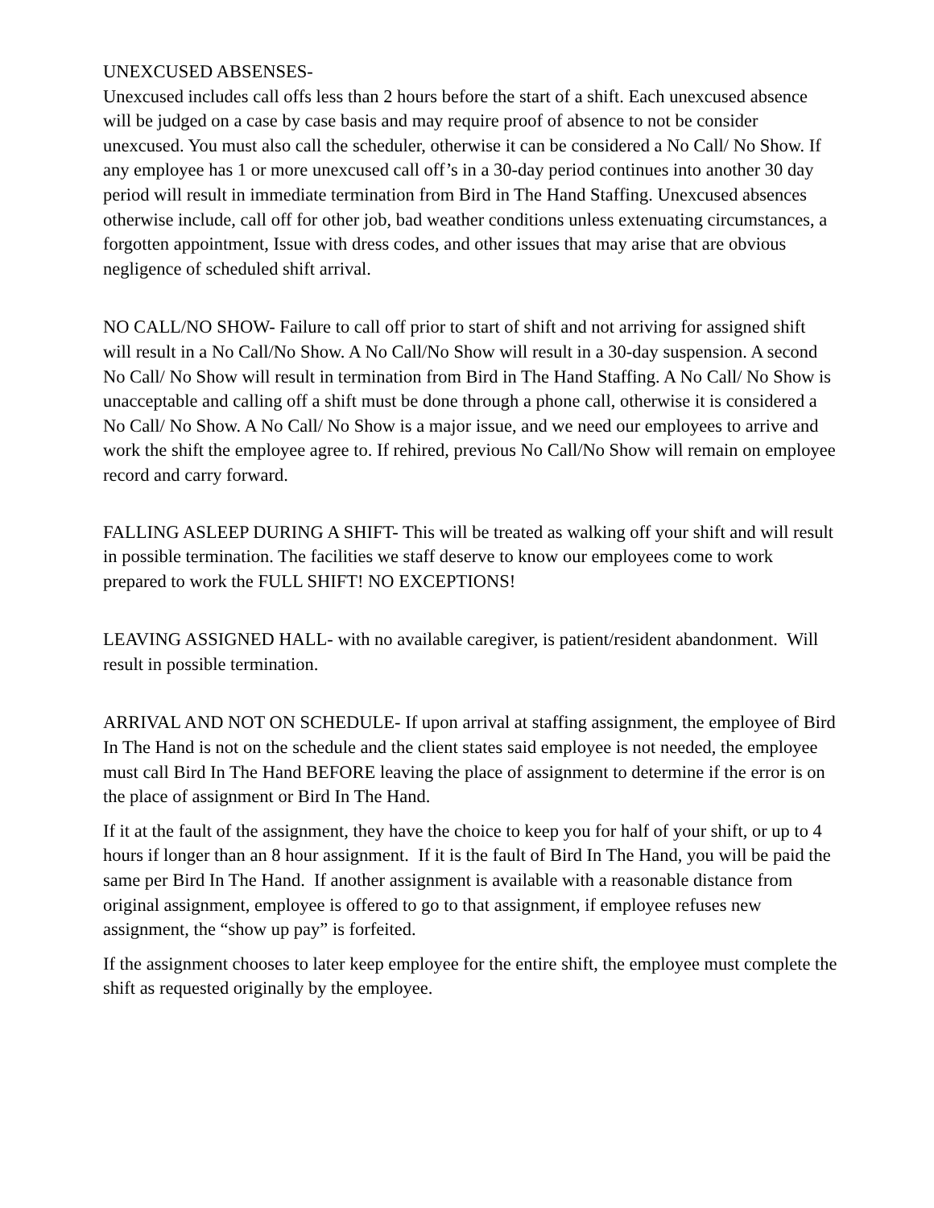UNEXCUSED ABSENSES-
Unexcused includes call offs less than 2 hours before the start of a shift. Each unexcused absence will be judged on a case by case basis and may require proof of absence to not be consider unexcused. You must also call the scheduler, otherwise it can be considered a No Call/ No Show. If any employee has 1 or more unexcused call off’s in a 30-day period continues into another 30 day period will result in immediate termination from Bird in The Hand Staffing. Unexcused absences otherwise include, call off for other job, bad weather conditions unless extenuating circumstances, a forgotten appointment, Issue with dress codes, and other issues that may arise that are obvious negligence of scheduled shift arrival.
NO CALL/NO SHOW- Failure to call off prior to start of shift and not arriving for assigned shift will result in a No Call/No Show. A No Call/No Show will result in a 30-day suspension. A second No Call/ No Show will result in termination from Bird in The Hand Staffing. A No Call/ No Show is unacceptable and calling off a shift must be done through a phone call, otherwise it is considered a No Call/ No Show. A No Call/ No Show is a major issue, and we need our employees to arrive and work the shift the employee agree to. If rehired, previous No Call/No Show will remain on employee record and carry forward.
FALLING ASLEEP DURING A SHIFT- This will be treated as walking off your shift and will result in possible termination. The facilities we staff deserve to know our employees come to work prepared to work the FULL SHIFT! NO EXCEPTIONS!
LEAVING ASSIGNED HALL- with no available caregiver, is patient/resident abandonment. Will result in possible termination.
ARRIVAL AND NOT ON SCHEDULE- If upon arrival at staffing assignment, the employee of Bird In The Hand is not on the schedule and the client states said employee is not needed, the employee must call Bird In The Hand BEFORE leaving the place of assignment to determine if the error is on the place of assignment or Bird In The Hand.
If it at the fault of the assignment, they have the choice to keep you for half of your shift, or up to 4 hours if longer than an 8 hour assignment. If it is the fault of Bird In The Hand, you will be paid the same per Bird In The Hand. If another assignment is available with a reasonable distance from original assignment, employee is offered to go to that assignment, if employee refuses new assignment, the “show up pay” is forfeited.
If the assignment chooses to later keep employee for the entire shift, the employee must complete the shift as requested originally by the employee.